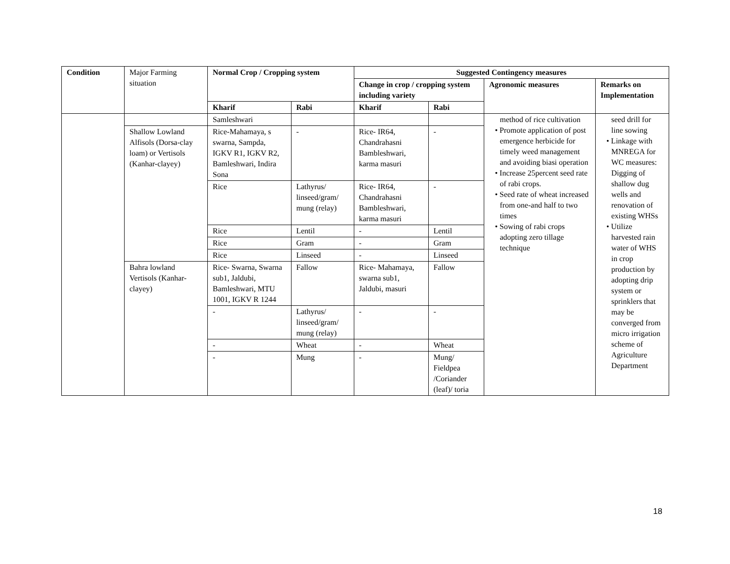| Condition | Major Farming situation | Normal Crop / Cropping system | | Suggested Contingency measures | | | |
| | | | | Change in crop / cropping system including variety | | Agronomic measures | Remarks on Implementation |
| | | Kharif | Rabi | Kharif | Rabi | | |
| | | Samleshwari | | | | method of rice cultivation • Promote application of post emergence herbicide for timely weed management and avoiding biasi operation • Increase 25percent seed rate of rabi crops. • Seed rate of wheat increased from one-and half to two times • Sowing of rabi crops adopting zero tillage technique | seed drill for line sowing • Linkage with MNREGA for WC measures: Digging of shallow dug wells and renovation of existing WHSs • Utilize harvested rain water of WHS in crop production by adopting drip system or sprinklers that may be converged from micro irrigation scheme of Agriculture Department |
| | Shallow Lowland Alfisols (Dorsa-clay loam) or Vertisols (Kanhar-clayey) | Rice-Mahamaya, s swarna, Sampda, IGKV R1, IGKV R2, Bamleshwari, Indira Sona | - | Rice- IR64, Chandrahasni Bambleshwari, karma masuri | - | | |
| | | Rice | Lathyrus/ linseed/gram/ mung (relay) | Rice- IR64, Chandrahasni Bambleshwari, karma masuri | - | | |
| | | Rice | Lentil | - | Lentil | | |
| | | Rice | Gram | - | Gram | | |
| | | Rice | Linseed | - | Linseed | | |
| | Bahra lowland Vertisols (Kanhar-clayey) | Rice- Swarna, Swarna sub1, Jaldubi, Bamleshwari, MTU 1001, IGKV R 1244 | Fallow | Rice- Mahamaya, swarna sub1, Jaldubi, masuri | Fallow | | |
| | | - | Lathyrus/ linseed/gram/ mung (relay) | - | - | | |
| | | - | Wheat | - | Wheat | | |
| | | - | Mung | - | Mung/ Fieldpea /Coriander (leaf)/ toria | | |
18